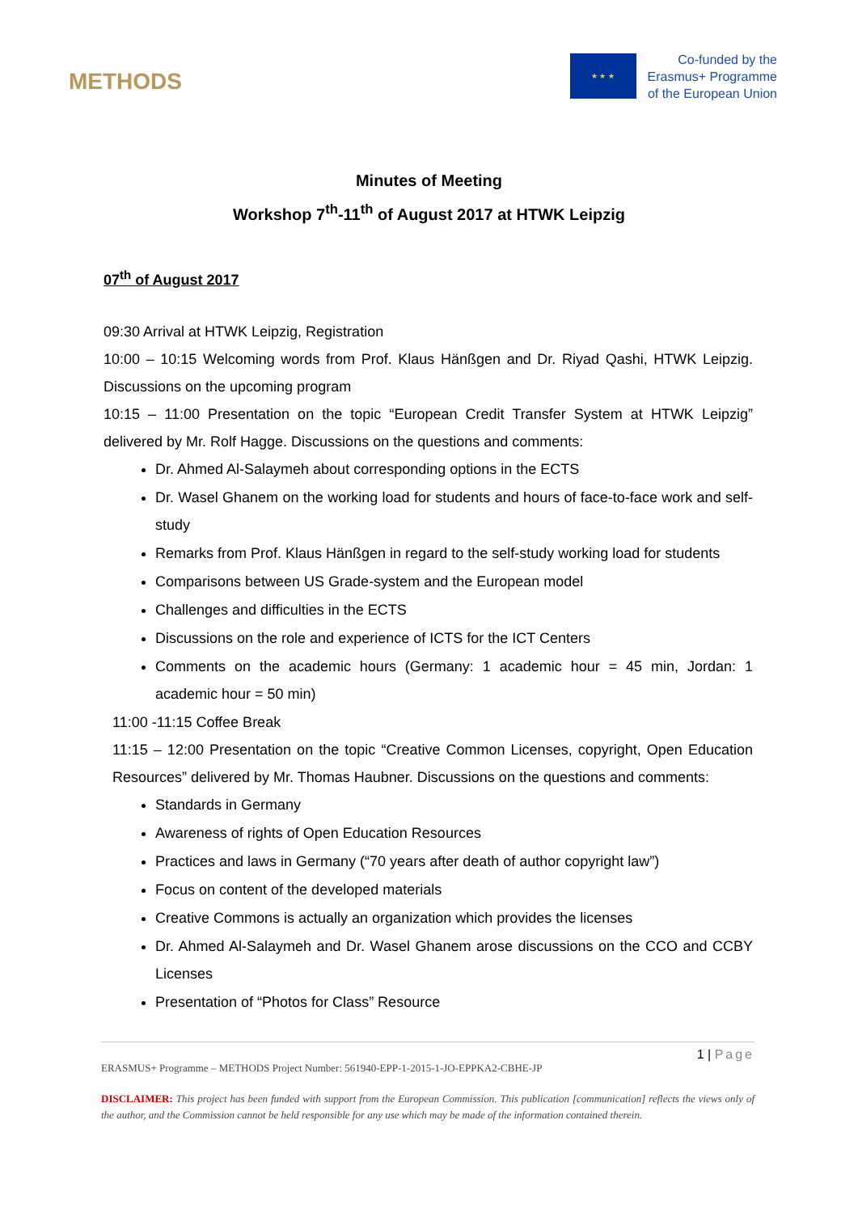METHODS
★ ★ ★
Co-funded by the
Erasmus+ Programme
of the European Union
Minutes of Meeting
Workshop 7<sup>th</sup>-11<sup>th</sup> of August 2017 at HTWK Leipzig
07<sup>th</sup> of August 2017
09:30 Arrival at HTWK Leipzig, Registration
10:00 – 10:15 Welcoming words from Prof. Klaus Hänßgen and Dr. Riyad Qashi, HTWK Leipzig. Discussions on the upcoming program
10:15 – 11:00 Presentation on the topic “European Credit Transfer System at HTWK Leipzig” delivered by Mr. Rolf Hagge. Discussions on the questions and comments:
Dr. Ahmed Al-Salaymeh about corresponding options in the ECTS
Dr. Wasel Ghanem on the working load for students and hours of face-to-face work and self-study
Remarks from Prof. Klaus Hänßgen in regard to the self-study working load for students
Comparisons between US Grade-system and the European model
Challenges and difficulties in the ECTS
Discussions on the role and experience of ICTS for the ICT Centers
Comments on the academic hours (Germany: 1 academic hour = 45 min, Jordan: 1 academic hour = 50 min)
11:00 -11:15 Coffee Break
11:15 – 12:00 Presentation on the topic “Creative Common Licenses, copyright, Open Education Resources” delivered by Mr. Thomas Haubner. Discussions on the questions and comments:
Standards in Germany
Awareness of rights of Open Education Resources
Practices and laws in Germany (“70 years after death of author copyright law”)
Focus on content of the developed materials
Creative Commons is actually an organization which provides the licenses
Dr. Ahmed Al-Salaymeh and Dr. Wasel Ghanem arose discussions on the CCO and CCBY Licenses
Presentation of “Photos for Class” Resource
1 | Page
ERASMUS+ Programme – METHODS Project Number: 561940-EPP-1-2015-1-JO-EPPKA2-CBHE-JP
DISCLAIMER: This project has been funded with support from the European Commission. This publication [communication] reflects the views only of the author, and the Commission cannot be held responsible for any use which may be made of the information contained therein.